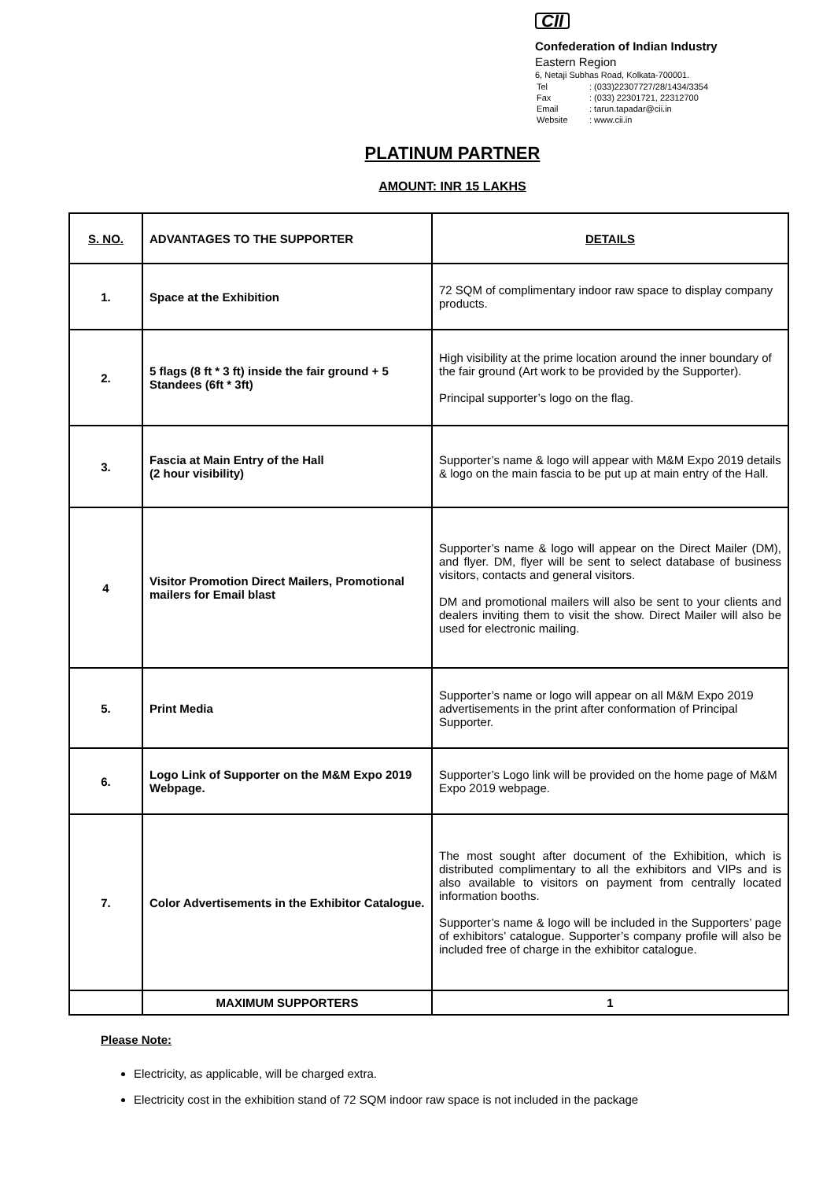CII
Confederation of Indian Industry
Eastern Region
6, Netaji Subhas Road, Kolkata-700001.
| Tel | : (033)22307727/28/1434/3354 |
| Fax | : (033) 22301721, 22312700 |
| Email | : tarun.tapadar@cii.in |
| Website | : www.cii.in |
PLATINUM PARTNER
AMOUNT: INR 15 LAKHS
| S. NO. | ADVANTAGES TO THE SUPPORTER | DETAILS |
| --- | --- | --- |
| 1. | Space at the Exhibition | 72 SQM of complimentary indoor raw space to display company products. |
| 2. | 5 flags (8 ft * 3 ft) inside the fair ground + 5 Standees (6ft * 3ft) | High visibility at the prime location around the inner boundary of the fair ground (Art work to be provided by the Supporter). Principal supporter’s logo on the flag. |
| 3. | Fascia at Main Entry of the Hall (2 hour visibility) | Supporter’s name & logo will appear with M&M Expo 2019 details & logo on the main fascia to be put up at main entry of the Hall. |
| 4 | Visitor Promotion Direct Mailers, Promotional mailers for Email blast | Supporter’s name & logo will appear on the Direct Mailer (DM), and flyer. DM, flyer will be sent to select database of business visitors, contacts and general visitors. DM and promotional mailers will also be sent to your clients and dealers inviting them to visit the show. Direct Mailer will also be used for electronic mailing. |
| 5. | Print Media | Supporter’s name or logo will appear on all M&M Expo 2019 advertisements in the print after conformation of Principal Supporter. |
| 6. | Logo Link of Supporter on the M&M Expo 2019 Webpage. | Supporter’s Logo link will be provided on the home page of M&M Expo 2019 webpage. |
| 7. | Color Advertisements in the Exhibitor Catalogue. | The most sought after document of the Exhibition, which is distributed complimentary to all the exhibitors and VIPs and is also available to visitors on payment from centrally located information booths. Supporter’s name & logo will be included in the Supporters’ page of exhibitors’ catalogue. Supporter’s company profile will also be included free of charge in the exhibitor catalogue. |
| | MAXIMUM SUPPORTERS | 1 |
Please Note:
Electricity, as applicable, will be charged extra.
Electricity cost in the exhibition stand of 72 SQM indoor raw space is not included in the package